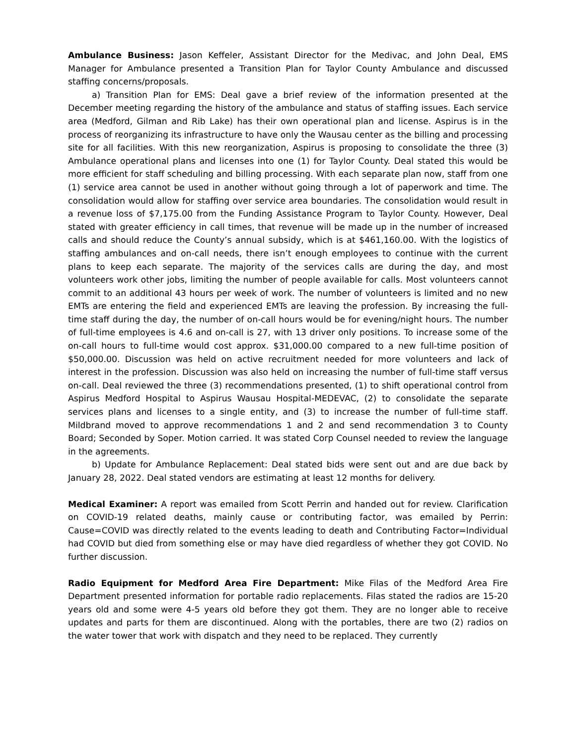Ambulance Business: Jason Keffeler, Assistant Director for the Medivac, and John Deal, EMS Manager for Ambulance presented a Transition Plan for Taylor County Ambulance and discussed staffing concerns/proposals.
a) Transition Plan for EMS: Deal gave a brief review of the information presented at the December meeting regarding the history of the ambulance and status of staffing issues. Each service area (Medford, Gilman and Rib Lake) has their own operational plan and license. Aspirus is in the process of reorganizing its infrastructure to have only the Wausau center as the billing and processing site for all facilities. With this new reorganization, Aspirus is proposing to consolidate the three (3) Ambulance operational plans and licenses into one (1) for Taylor County. Deal stated this would be more efficient for staff scheduling and billing processing. With each separate plan now, staff from one (1) service area cannot be used in another without going through a lot of paperwork and time. The consolidation would allow for staffing over service area boundaries. The consolidation would result in a revenue loss of $7,175.00 from the Funding Assistance Program to Taylor County. However, Deal stated with greater efficiency in call times, that revenue will be made up in the number of increased calls and should reduce the County’s annual subsidy, which is at $461,160.00. With the logistics of staffing ambulances and on-call needs, there isn’t enough employees to continue with the current plans to keep each separate. The majority of the services calls are during the day, and most volunteers work other jobs, limiting the number of people available for calls. Most volunteers cannot commit to an additional 43 hours per week of work. The number of volunteers is limited and no new EMTs are entering the field and experienced EMTs are leaving the profession. By increasing the full-time staff during the day, the number of on-call hours would be for evening/night hours. The number of full-time employees is 4.6 and on-call is 27, with 13 driver only positions. To increase some of the on-call hours to full-time would cost approx. $31,000.00 compared to a new full-time position of $50,000.00. Discussion was held on active recruitment needed for more volunteers and lack of interest in the profession. Discussion was also held on increasing the number of full-time staff versus on-call. Deal reviewed the three (3) recommendations presented, (1) to shift operational control from Aspirus Medford Hospital to Aspirus Wausau Hospital-MEDEVAC, (2) to consolidate the separate services plans and licenses to a single entity, and (3) to increase the number of full-time staff. Mildbrand moved to approve recommendations 1 and 2 and send recommendation 3 to County Board; Seconded by Soper. Motion carried. It was stated Corp Counsel needed to review the language in the agreements.
b) Update for Ambulance Replacement: Deal stated bids were sent out and are due back by January 28, 2022. Deal stated vendors are estimating at least 12 months for delivery.
Medical Examiner: A report was emailed from Scott Perrin and handed out for review. Clarification on COVID-19 related deaths, mainly cause or contributing factor, was emailed by Perrin: Cause=COVID was directly related to the events leading to death and Contributing Factor=Individual had COVID but died from something else or may have died regardless of whether they got COVID. No further discussion.
Radio Equipment for Medford Area Fire Department: Mike Filas of the Medford Area Fire Department presented information for portable radio replacements. Filas stated the radios are 15-20 years old and some were 4-5 years old before they got them. They are no longer able to receive updates and parts for them are discontinued. Along with the portables, there are two (2) radios on the water tower that work with dispatch and they need to be replaced. They currently